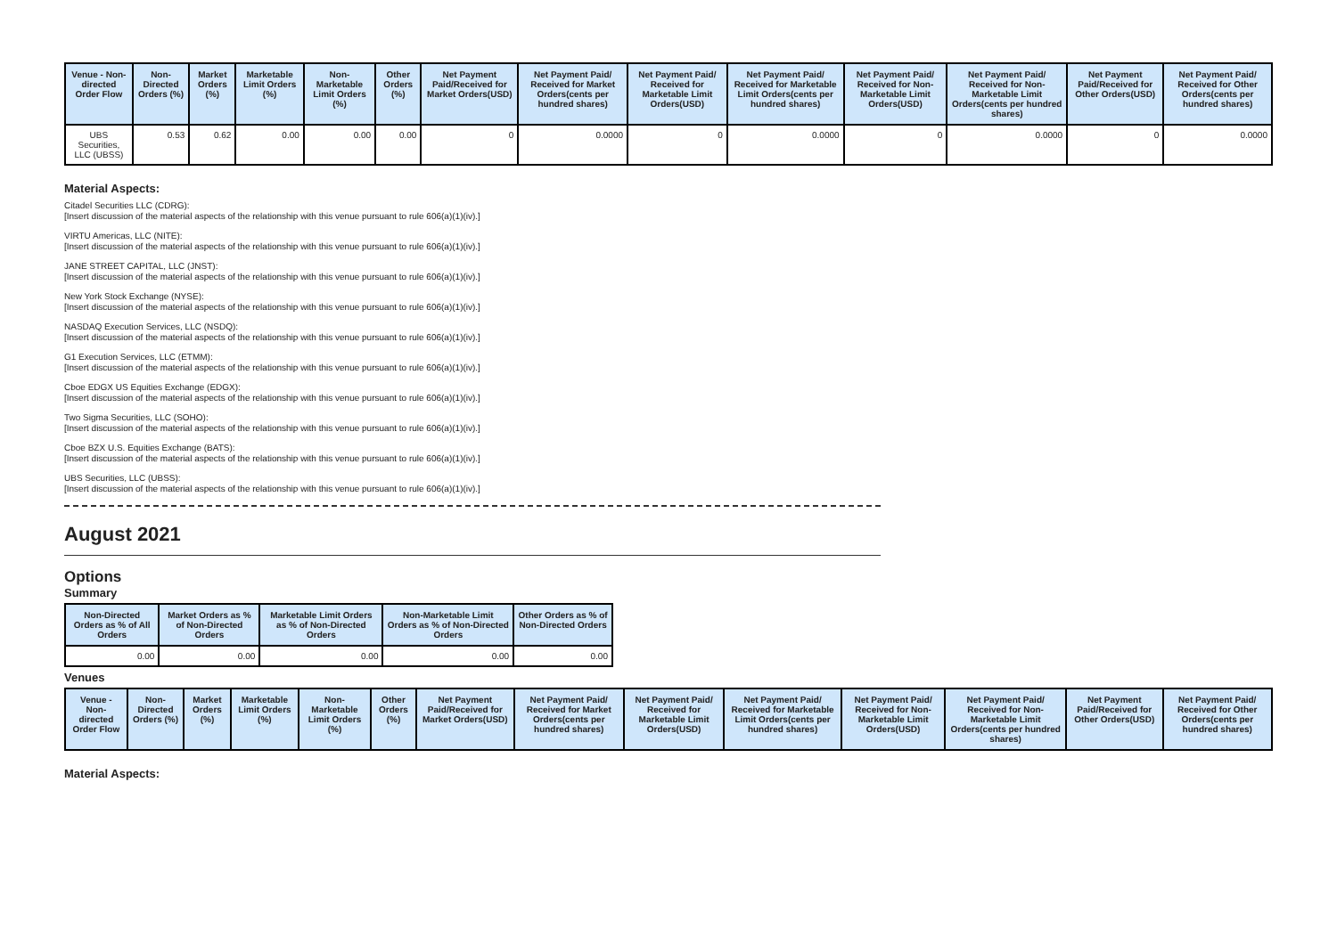| Venue - Non-directed Order Flow | Non-Directed Orders (%) | Market Orders (%) | Marketable Limit Orders (%) | Non-Marketable Limit Orders (%) | Other Orders (%) | Net Payment Paid/Received for Market Orders(USD) | Net Payment Paid/ Received for Market Orders(cents per hundred shares) | Net Payment Paid/ Received for Marketable Limit Orders(USD) | Net Payment Paid/ Received for Marketable Limit Orders(cents per hundred shares) | Net Payment Paid/ Received for Non-Marketable Limit Orders(USD) | Net Payment Paid/ Received for Non-Marketable Limit Orders(cents per hundred shares) | Net Payment Paid/Received for Other Orders(USD) | Net Payment Paid/ Received for Other Orders(cents per hundred shares) |
| --- | --- | --- | --- | --- | --- | --- | --- | --- | --- | --- | --- | --- | --- |
| UBS Securities, LLC (UBSS) | 0.53 | 0.62 | 0.00 | 0.00 | 0.00 | 0 | 0.0000 | 0 | 0.0000 | 0 | 0.0000 | 0 | 0.0000 |
Material Aspects:
Citadel Securities LLC (CDRG):
[Insert discussion of the material aspects of the relationship with this venue pursuant to rule 606(a)(1)(iv).]
VIRTU Americas, LLC (NITE):
[Insert discussion of the material aspects of the relationship with this venue pursuant to rule 606(a)(1)(iv).]
JANE STREET CAPITAL, LLC (JNST):
[Insert discussion of the material aspects of the relationship with this venue pursuant to rule 606(a)(1)(iv).]
New York Stock Exchange (NYSE):
[Insert discussion of the material aspects of the relationship with this venue pursuant to rule 606(a)(1)(iv).]
NASDAQ Execution Services, LLC (NSDQ):
[Insert discussion of the material aspects of the relationship with this venue pursuant to rule 606(a)(1)(iv).]
G1 Execution Services, LLC (ETMM):
[Insert discussion of the material aspects of the relationship with this venue pursuant to rule 606(a)(1)(iv).]
Cboe EDGX US Equities Exchange (EDGX):
[Insert discussion of the material aspects of the relationship with this venue pursuant to rule 606(a)(1)(iv).]
Two Sigma Securities, LLC (SOHO):
[Insert discussion of the material aspects of the relationship with this venue pursuant to rule 606(a)(1)(iv).]
Cboe BZX U.S. Equities Exchange (BATS):
[Insert discussion of the material aspects of the relationship with this venue pursuant to rule 606(a)(1)(iv).]
UBS Securities, LLC (UBSS):
[Insert discussion of the material aspects of the relationship with this venue pursuant to rule 606(a)(1)(iv).]
August 2021
Options
Summary
| Non-Directed Orders as % of All Orders | Market Orders as % of Non-Directed Orders | Marketable Limit Orders as % of Non-Directed Orders | Non-Marketable Limit Orders as % of Non-Directed Orders | Other Orders as % of Non-Directed Orders |
| --- | --- | --- | --- | --- |
| 0.00 | 0.00 | 0.00 | 0.00 | 0.00 |
Venues
| Venue - Non-directed Order Flow | Non-Directed Orders (%) | Market Orders (%) | Marketable Limit Orders (%) | Non-Marketable Limit Orders (%) | Other Orders (%) | Net Payment Paid/Received for Market Orders(USD) | Net Payment Paid/ Received for Market Orders(cents per hundred shares) | Net Payment Paid/ Received for Marketable Limit Orders(USD) | Net Payment Paid/ Received for Marketable Limit Orders(cents per hundred shares) | Net Payment Paid/ Received for Non-Marketable Limit Orders(USD) | Net Payment Paid/ Received for Non-Marketable Limit Orders(cents per hundred shares) | Net Payment Paid/Received for Other Orders(USD) | Net Payment Paid/ Received for Other Orders(cents per hundred shares) |
| --- | --- | --- | --- | --- | --- | --- | --- | --- | --- | --- | --- | --- | --- |
Material Aspects: